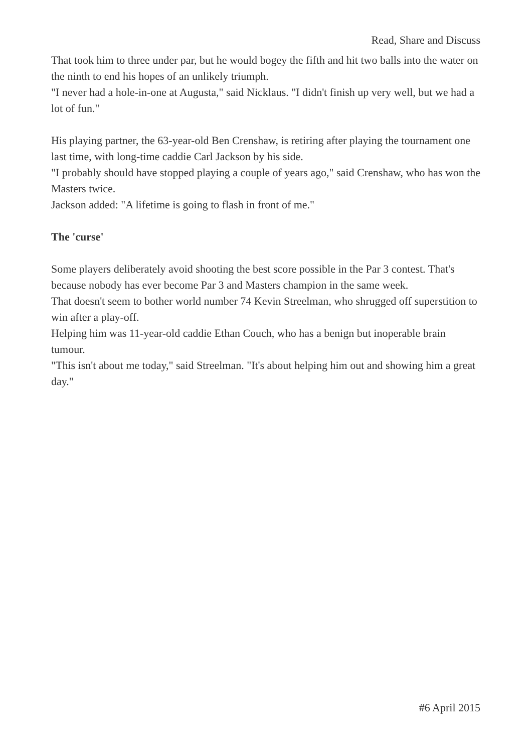Read, Share and Discuss
That took him to three under par, but he would bogey the fifth and hit two balls into the water on the ninth to end his hopes of an unlikely triumph.
"I never had a hole-in-one at Augusta," said Nicklaus. "I didn't finish up very well, but we had a lot of fun."
His playing partner, the 63-year-old Ben Crenshaw, is retiring after playing the tournament one last time, with long-time caddie Carl Jackson by his side.
"I probably should have stopped playing a couple of years ago," said Crenshaw, who has won the Masters twice.
Jackson added: "A lifetime is going to flash in front of me."
The 'curse'
Some players deliberately avoid shooting the best score possible in the Par 3 contest. That's because nobody has ever become Par 3 and Masters champion in the same week.
That doesn't seem to bother world number 74 Kevin Streelman, who shrugged off superstition to win after a play-off.
Helping him was 11-year-old caddie Ethan Couch, who has a benign but inoperable brain tumour.
"This isn't about me today," said Streelman. "It's about helping him out and showing him a great day."
#6 April 2015